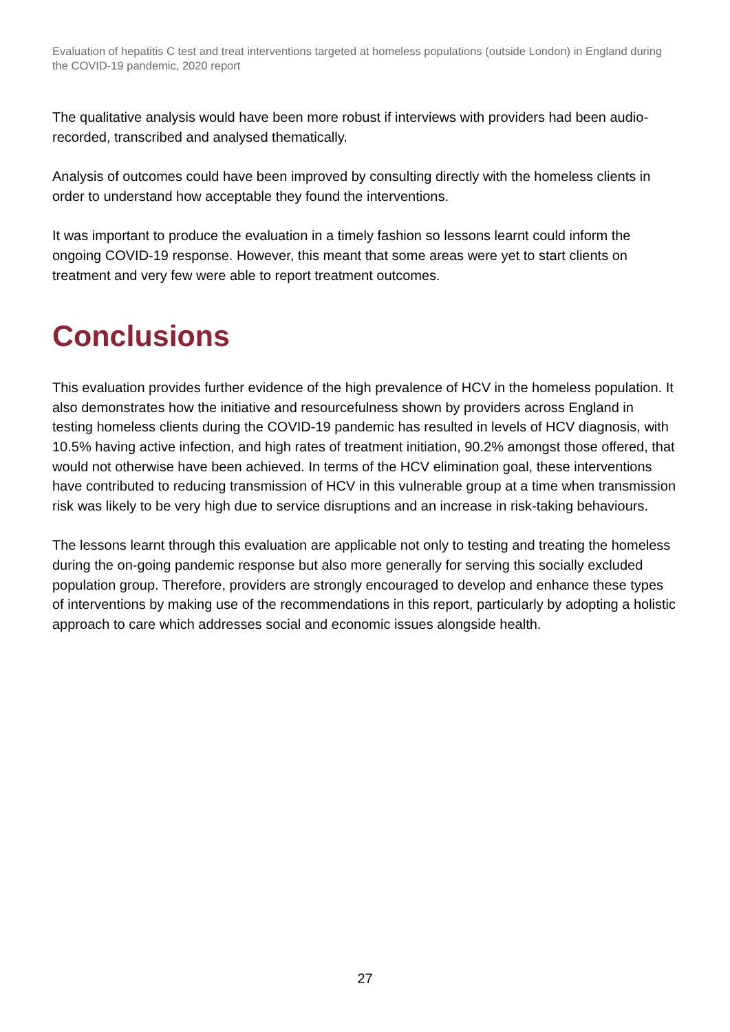Evaluation of hepatitis C test and treat interventions targeted at homeless populations (outside London) in England during the COVID-19 pandemic, 2020 report
The qualitative analysis would have been more robust if interviews with providers had been audio-recorded, transcribed and analysed thematically.
Analysis of outcomes could have been improved by consulting directly with the homeless clients in order to understand how acceptable they found the interventions.
It was important to produce the evaluation in a timely fashion so lessons learnt could inform the ongoing COVID-19 response. However, this meant that some areas were yet to start clients on treatment and very few were able to report treatment outcomes.
Conclusions
This evaluation provides further evidence of the high prevalence of HCV in the homeless population. It also demonstrates how the initiative and resourcefulness shown by providers across England in testing homeless clients during the COVID-19 pandemic has resulted in levels of HCV diagnosis, with 10.5% having active infection, and high rates of treatment initiation, 90.2% amongst those offered, that would not otherwise have been achieved. In terms of the HCV elimination goal, these interventions have contributed to reducing transmission of HCV in this vulnerable group at a time when transmission risk was likely to be very high due to service disruptions and an increase in risk-taking behaviours.
The lessons learnt through this evaluation are applicable not only to testing and treating the homeless during the on-going pandemic response but also more generally for serving this socially excluded population group. Therefore, providers are strongly encouraged to develop and enhance these types of interventions by making use of the recommendations in this report, particularly by adopting a holistic approach to care which addresses social and economic issues alongside health.
27